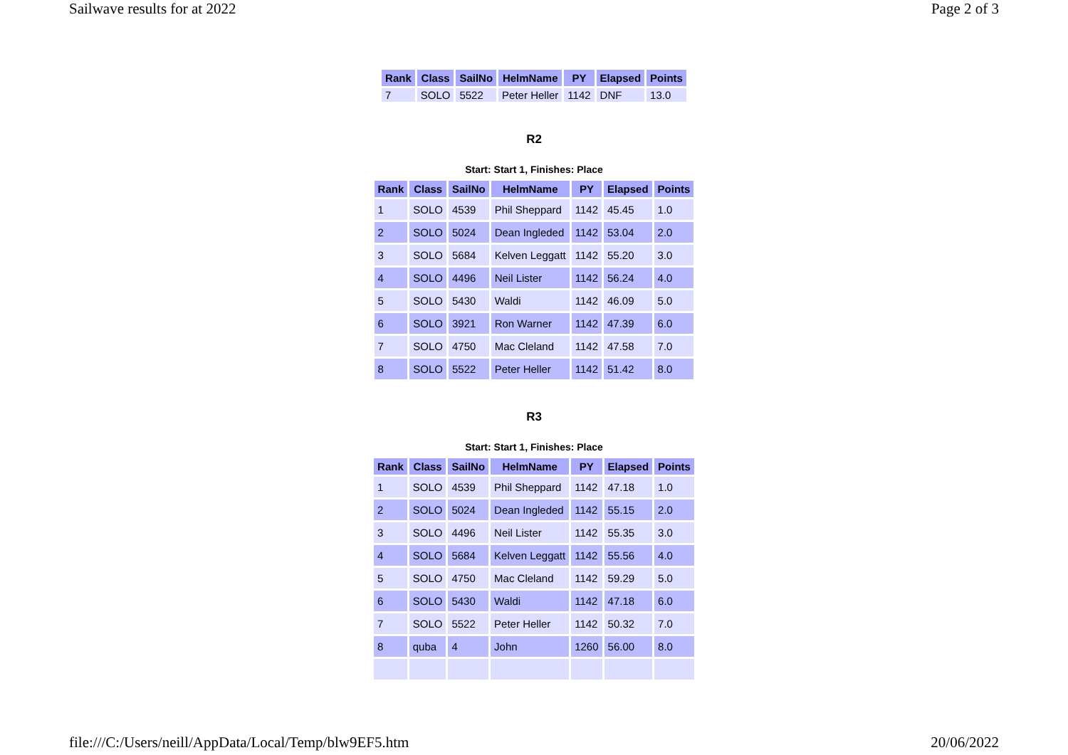Sailwave results for at 2022 Page 2 of 3
| Rank | Class | SailNo | HelmName | PY | Elapsed | Points |
| --- | --- | --- | --- | --- | --- | --- |
| 7 | SOLO | 5522 | Peter Heller | 1142 | DNF | 13.0 |
R2
Start: Start 1, Finishes: Place
| Rank | Class | SailNo | HelmName | PY | Elapsed | Points |
| --- | --- | --- | --- | --- | --- | --- |
| 1 | SOLO | 4539 | Phil Sheppard | 1142 | 45.45 | 1.0 |
| 2 | SOLO | 5024 | Dean Ingleded | 1142 | 53.04 | 2.0 |
| 3 | SOLO | 5684 | Kelven Leggatt | 1142 | 55.20 | 3.0 |
| 4 | SOLO | 4496 | Neil Lister | 1142 | 56.24 | 4.0 |
| 5 | SOLO | 5430 | Waldi | 1142 | 46.09 | 5.0 |
| 6 | SOLO | 3921 | Ron Warner | 1142 | 47.39 | 6.0 |
| 7 | SOLO | 4750 | Mac Cleland | 1142 | 47.58 | 7.0 |
| 8 | SOLO | 5522 | Peter Heller | 1142 | 51.42 | 8.0 |
R3
Start: Start 1, Finishes: Place
| Rank | Class | SailNo | HelmName | PY | Elapsed | Points |
| --- | --- | --- | --- | --- | --- | --- |
| 1 | SOLO | 4539 | Phil Sheppard | 1142 | 47.18 | 1.0 |
| 2 | SOLO | 5024 | Dean Ingleded | 1142 | 55.15 | 2.0 |
| 3 | SOLO | 4496 | Neil Lister | 1142 | 55.35 | 3.0 |
| 4 | SOLO | 5684 | Kelven Leggatt | 1142 | 55.56 | 4.0 |
| 5 | SOLO | 4750 | Mac Cleland | 1142 | 59.29 | 5.0 |
| 6 | SOLO | 5430 | Waldi | 1142 | 47.18 | 6.0 |
| 7 | SOLO | 5522 | Peter Heller | 1142 | 50.32 | 7.0 |
| 8 | quba | 4 | John | 1260 | 56.00 | 8.0 |
file:///C:/Users/neill/AppData/Local/Temp/blw9EF5.htm 20/06/2022